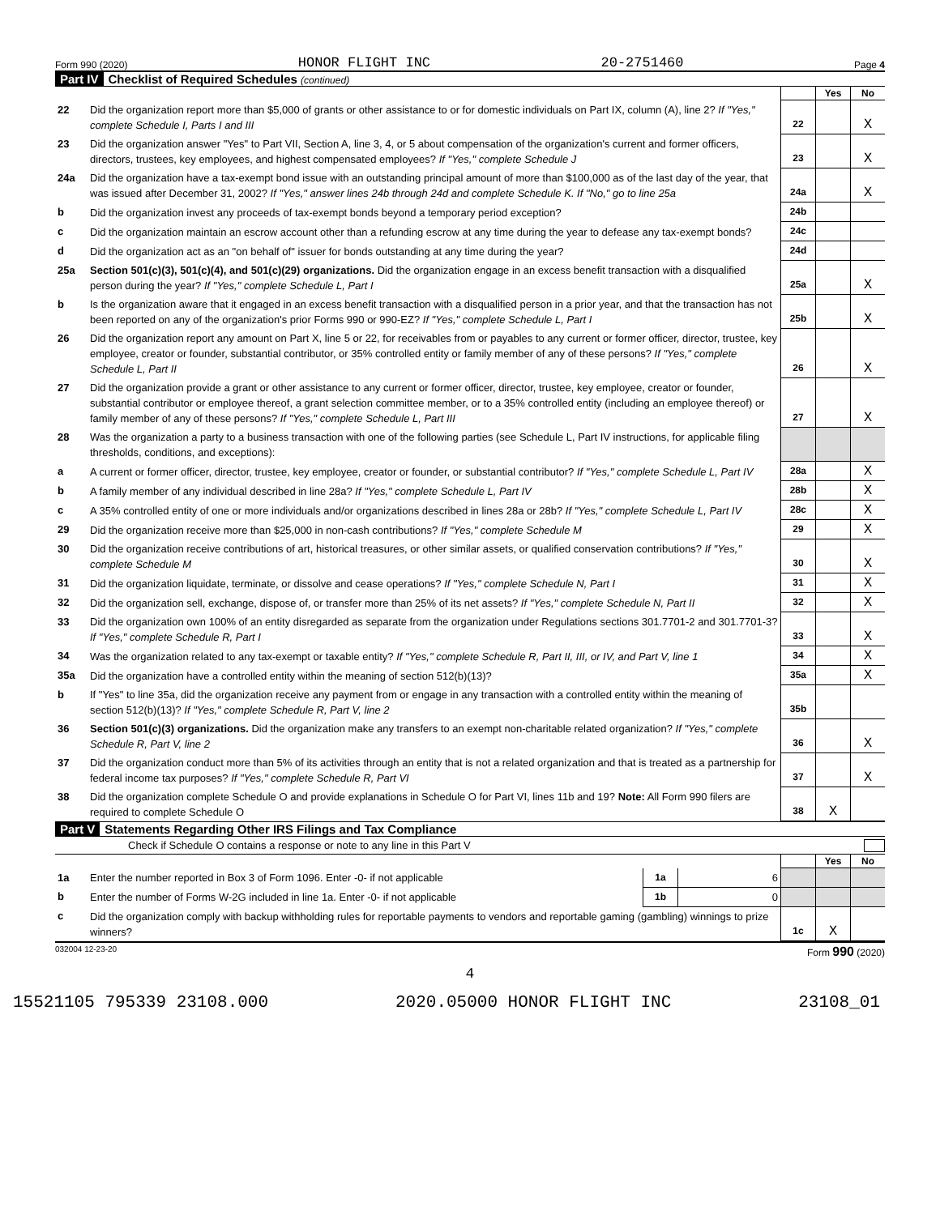Form 990 (2020) HONOR FLIGHT INC 20-2751460 Page 4
Part IV Checklist of Required Schedules (continued)
| | | | Yes | No |
| 22 | Did the organization report more than $5,000 of grants or other assistance to or for domestic individuals on Part IX, column (A), line 2? If "Yes," complete Schedule I, Parts I and III | 22 | | X |
| 23 | Did the organization answer "Yes" to Part VII, Section A, line 3, 4, or 5 about compensation of the organization's current and former officers, directors, trustees, key employees, and highest compensated employees? If "Yes," complete Schedule J | 23 | | X |
| 24a | Did the organization have a tax-exempt bond issue with an outstanding principal amount of more than $100,000 as of the last day of the year, that was issued after December 31, 2002? If "Yes," answer lines 24b through 24d and complete Schedule K. If "No," go to line 25a | 24a | | X |
| b | Did the organization invest any proceeds of tax-exempt bonds beyond a temporary period exception? | 24b | | |
| c | Did the organization maintain an escrow account other than a refunding escrow at any time during the year to defease any tax-exempt bonds? | 24c | | |
| d | Did the organization act as an "on behalf of" issuer for bonds outstanding at any time during the year? | 24d | | |
| 25a | Section 501(c)(3), 501(c)(4), and 501(c)(29) organizations. Did the organization engage in an excess benefit transaction with a disqualified person during the year? If "Yes," complete Schedule L, Part I | 25a | | X |
| b | Is the organization aware that it engaged in an excess benefit transaction with a disqualified person in a prior year, and that the transaction has not been reported on any of the organization's prior Forms 990 or 990-EZ? If "Yes," complete Schedule L, Part I | 25b | | X |
| 26 | Did the organization report any amount on Part X, line 5 or 22, for receivables from or payables to any current or former officer, director, trustee, key employee, creator or founder, substantial contributor, or 35% controlled entity or family member of any of these persons? If "Yes," complete Schedule L, Part II | 26 | | X |
| 27 | Did the organization provide a grant or other assistance to any current or former officer, director, trustee, key employee, creator or founder, substantial contributor or employee thereof, a grant selection committee member, or to a 35% controlled entity (including an employee thereof) or family member of any of these persons? If "Yes," complete Schedule L, Part III | 27 | | X |
| 28 | Was the organization a party to a business transaction with one of the following parties (see Schedule L, Part IV instructions, for applicable filing thresholds, conditions, and exceptions): | | | |
| a | A current or former officer, director, trustee, key employee, creator or founder, or substantial contributor? If "Yes," complete Schedule L, Part IV | 28a | | X |
| b | A family member of any individual described in line 28a? If "Yes," complete Schedule L, Part IV | 28b | | X |
| c | A 35% controlled entity of one or more individuals and/or organizations described in lines 28a or 28b? If "Yes," complete Schedule L, Part IV | 28c | | X |
| 29 | Did the organization receive more than $25,000 in non-cash contributions? If "Yes," complete Schedule M | 29 | | X |
| 30 | Did the organization receive contributions of art, historical treasures, or other similar assets, or qualified conservation contributions? If "Yes," complete Schedule M | 30 | | X |
| 31 | Did the organization liquidate, terminate, or dissolve and cease operations? If "Yes," complete Schedule N, Part I | 31 | | X |
| 32 | Did the organization sell, exchange, dispose of, or transfer more than 25% of its net assets? If "Yes," complete Schedule N, Part II | 32 | | X |
| 33 | Did the organization own 100% of an entity disregarded as separate from the organization under Regulations sections 301.7701-2 and 301.7701-3? If "Yes," complete Schedule R, Part I | 33 | | X |
| 34 | Was the organization related to any tax-exempt or taxable entity? If "Yes," complete Schedule R, Part II, III, or IV, and Part V, line 1 | 34 | | X |
| 35a | Did the organization have a controlled entity within the meaning of section 512(b)(13)? | 35a | | X |
| b | If "Yes" to line 35a, did the organization receive any payment from or engage in any transaction with a controlled entity within the meaning of section 512(b)(13)? If "Yes," complete Schedule R, Part V, line 2 | 35b | | |
| 36 | Section 501(c)(3) organizations. Did the organization make any transfers to an exempt non-charitable related organization? If "Yes," complete Schedule R, Part V, line 2 | 36 | | X |
| 37 | Did the organization conduct more than 5% of its activities through an entity that is not a related organization and that is treated as a partnership for federal income tax purposes? If "Yes," complete Schedule R, Part VI | 37 | | X |
| 38 | Did the organization complete Schedule O and provide explanations in Schedule O for Part VI, lines 11b and 19? Note: All Form 990 filers are required to complete Schedule O | 38 | X | |
Part V Statements Regarding Other IRS Filings and Tax Compliance
Check if Schedule O contains a response or note to any line in this Part V
| | | | | | Yes | No |
| 1a | Enter the number reported in Box 3 of Form 1096. Enter -0- if not applicable | 1a | 6 | | | |
| b | Enter the number of Forms W-2G included in line 1a. Enter -0- if not applicable | 1b | 0 | | | |
| c | Did the organization comply with backup withholding rules for reportable payments to vendors and reportable gaming (gambling) winnings to prize winners? | | | 1c | X | |
032004 12-23-20 Form 990 (2020)
4
15521105 795339 23108.000 2020.05000 HONOR FLIGHT INC 23108_01